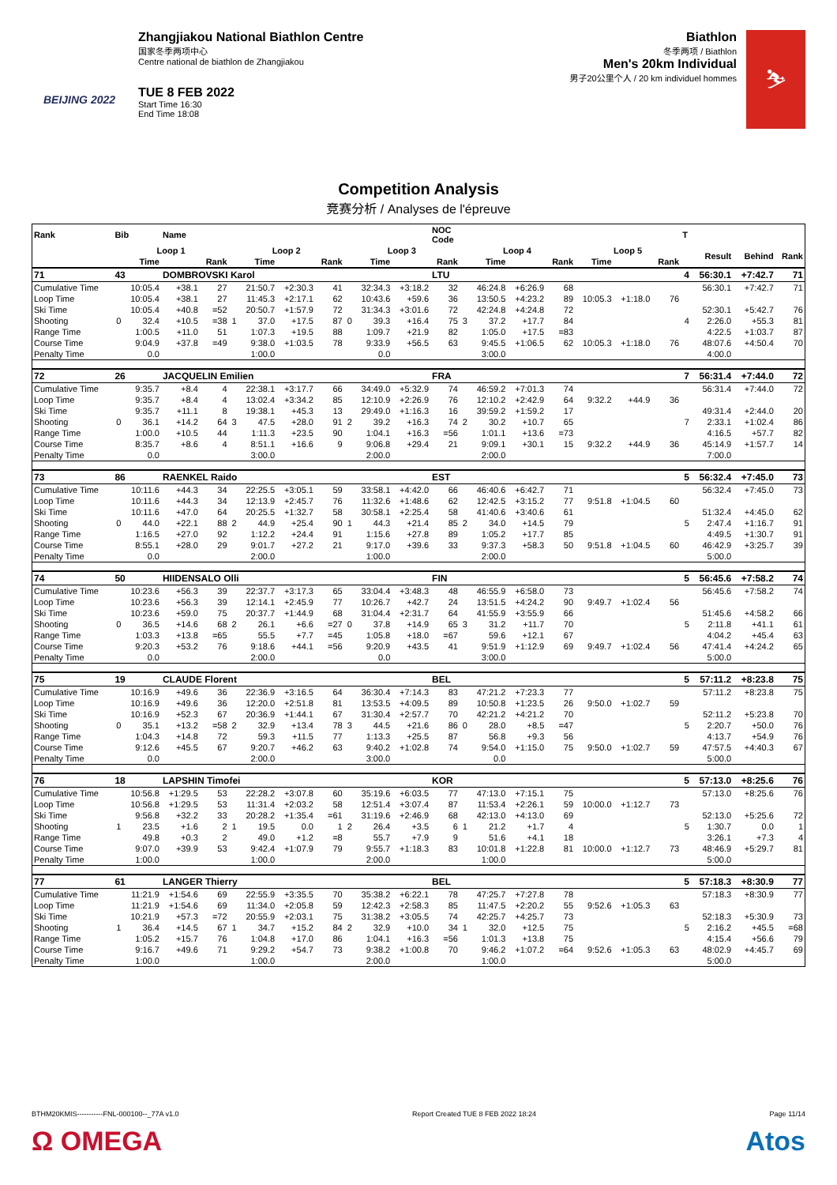BEIJING 2022
Zhangjiakou National Biathlon Centre
国家冬季两项中心
Centre national de biathlon de Zhangjiakou
TUE 8 FEB 2022
Start Time 16:30
End Time 18:08
Biathlon
冬季两项 / Biathlon
Men's 20km Individual
男子20公里个人 / 20 km individuel hommes
⛷
Competition Analysis
竞赛分析 / Analyses de l'épreuve
| Rank | Bib | | Name | | | | | | | | | NOC Code | | | | | | | | T | | | |
| --- | --- | --- | --- | --- | --- | --- | --- | --- | --- | --- | --- | --- | --- | --- | --- | --- | --- | --- | --- | --- | --- | --- | --- |
| | Loop 1 | | | | Loop 2 | | | | Loop 3 | | | | Loop 4 | | | | Loop 5 | | | | Result | Behind | Rank |
| | | Time | | Rank | | Time | | Rank | | Time | | Rank | | Time | | Rank | Time | | Rank | | | | |
| 71 | 43 | | DOMBROVSKI Karol | | | | | | | | | LTU | | | | | | | | 4 | 56:30.1 | +7:42.7 | 71 |
| Cumulative Time | | 10:05.4 | +38.1 | 27 | | 21:50.7 | +2:30.3 | 41 | | 32:34.3 | +3:18.2 | 32 | | 46:24.8 | +6:26.9 | 68 | | | | | 56:30.1 | +7:42.7 | 71 |
| Loop Time | | 10:05.4 | +38.1 | 27 | | 11:45.3 | +2:17.1 | 62 | | 10:43.6 | +59.6 | 36 | | 13:50.5 | +4:23.2 | 89 | 10:05.3 | +1:18.0 | 76 | | | | |
| Ski Time | | 10:05.4 | +40.8 | =52 | | 20:50.7 | +1:57.9 | 72 | | 31:34.3 | +3:01.6 | 72 | | 42:24.8 | +4:24.8 | 72 | | | | | 52:30.1 | +5:42.7 | 76 |
| Shooting | 0 | 32.4 | +10.5 | =38 | 1 | 37.0 | +17.5 | 87 | 0 | 39.3 | +16.4 | 75 | 3 | 37.2 | +17.7 | 84 | | | | 4 | 2:26.0 | +55.3 | 81 |
| Range Time | | 1:00.5 | +11.0 | 51 | | 1:07.3 | +19.5 | 88 | | 1:09.7 | +21.9 | 82 | | 1:05.0 | +17.5 | =83 | | | | | 4:22.5 | +1:03.7 | 87 |
| Course Time | | 9:04.9 | +37.8 | =49 | | 9:38.0 | +1:03.5 | 78 | | 9:33.9 | +56.5 | 63 | | 9:45.5 | +1:06.5 | 62 | 10:05.3 | +1:18.0 | 76 | | 48:07.6 | +4:50.4 | 70 |
| Penalty Time | | 0.0 | | | | 1:00.0 | | | | 0.0 | | | | 3:00.0 | | | | | | | 4:00.0 | | |
| 72 | 26 | | JACQUELIN Emilien | | | | | | | | | FRA | | | | | | | | 7 | 56:31.4 | +7:44.0 | 72 |
| Cumulative Time | | 9:35.7 | +8.4 | 4 | | 22:38.1 | +3:17.7 | 66 | | 34:49.0 | +5:32.9 | 74 | | 46:59.2 | +7:01.3 | 74 | | | | | 56:31.4 | +7:44.0 | 72 |
| Loop Time | | 9:35.7 | +8.4 | 4 | | 13:02.4 | +3:34.2 | 85 | | 12:10.9 | +2:26.9 | 76 | | 12:10.2 | +2:42.9 | 64 | 9:32.2 | +44.9 | 36 | | | | |
| Ski Time | | 9:35.7 | +11.1 | 8 | | 19:38.1 | +45.3 | 13 | | 29:49.0 | +1:16.3 | 16 | | 39:59.2 | +1:59.2 | 17 | | | | | 49:31.4 | +2:44.0 | 20 |
| Shooting | 0 | 36.1 | +14.2 | 64 | 3 | 47.5 | +28.0 | 91 | 2 | 39.2 | +16.3 | 74 | 2 | 30.2 | +10.7 | 65 | | | | 7 | 2:33.1 | +1:02.4 | 86 |
| Range Time | | 1:00.0 | +10.5 | 44 | | 1:11.3 | +23.5 | 90 | | 1:04.1 | +16.3 | =56 | | 1:01.1 | +13.6 | =73 | | | | | 4:16.5 | +57.7 | 82 |
| Course Time | | 8:35.7 | +8.6 | 4 | | 8:51.1 | +16.6 | 9 | | 9:06.8 | +29.4 | 21 | | 9:09.1 | +30.1 | 15 | 9:32.2 | +44.9 | 36 | | 45:14.9 | +1:57.7 | 14 |
| Penalty Time | | 0.0 | | | | 3:00.0 | | | | 2:00.0 | | | | 2:00.0 | | | | | | | 7:00.0 | | |
| 73 | 86 | | RAENKEL Raido | | | | | | | | | EST | | | | | | | | 5 | 56:32.4 | +7:45.0 | 73 |
| Cumulative Time | | 10:11.6 | +44.3 | 34 | | 22:25.5 | +3:05.1 | 59 | | 33:58.1 | +4:42.0 | 66 | | 46:40.6 | +6:42.7 | 71 | | | | | 56:32.4 | +7:45.0 | 73 |
| Loop Time | | 10:11.6 | +44.3 | 34 | | 12:13.9 | +2:45.7 | 76 | | 11:32.6 | +1:48.6 | 62 | | 12:42.5 | +3:15.2 | 77 | 9:51.8 | +1:04.5 | 60 | | | | |
| Ski Time | | 10:11.6 | +47.0 | 64 | | 20:25.5 | +1:32.7 | 58 | | 30:58.1 | +2:25.4 | 58 | | 41:40.6 | +3:40.6 | 61 | | | | | 51:32.4 | +4:45.0 | 62 |
| Shooting | 0 | 44.0 | +22.1 | 88 | 2 | 44.9 | +25.4 | 90 | 1 | 44.3 | +21.4 | 85 | 2 | 34.0 | +14.5 | 79 | | | | 5 | 2:47.4 | +1:16.7 | 91 |
| Range Time | | 1:16.5 | +27.0 | 92 | | 1:12.2 | +24.4 | 91 | | 1:15.6 | +27.8 | 89 | | 1:05.2 | +17.7 | 85 | | | | | 4:49.5 | +1:30.7 | 91 |
| Course Time | | 8:55.1 | +28.0 | 29 | | 9:01.7 | +27.2 | 21 | | 9:17.0 | +39.6 | 33 | | 9:37.3 | +58.3 | 50 | 9:51.8 | +1:04.5 | 60 | | 46:42.9 | +3:25.7 | 39 |
| Penalty Time | | 0.0 | | | | 2:00.0 | | | | 1:00.0 | | | | 2:00.0 | | | | | | | 5:00.0 | | |
| 74 | 50 | | HIIDENSALO Olli | | | | | | | | | FIN | | | | | | | | 5 | 56:45.6 | +7:58.2 | 74 |
| Cumulative Time | | 10:23.6 | +56.3 | 39 | | 22:37.7 | +3:17.3 | 65 | | 33:04.4 | +3:48.3 | 48 | | 46:55.9 | +6:58.0 | 73 | | | | | 56:45.6 | +7:58.2 | 74 |
| Loop Time | | 10:23.6 | +56.3 | 39 | | 12:14.1 | +2:45.9 | 77 | | 10:26.7 | +42.7 | 24 | | 13:51.5 | +4:24.2 | 90 | 9:49.7 | +1:02.4 | 56 | | | | |
| Ski Time | | 10:23.6 | +59.0 | 75 | | 20:37.7 | +1:44.9 | 68 | | 31:04.4 | +2:31.7 | 64 | | 41:55.9 | +3:55.9 | 66 | | | | | 51:45.6 | +4:58.2 | 66 |
| Shooting | 0 | 36.5 | +14.6 | 68 | 2 | 26.1 | +6.6 | =27 | 0 | 37.8 | +14.9 | 65 | 3 | 31.2 | +11.7 | 70 | | | | 5 | 2:11.8 | +41.1 | 61 |
| Range Time | | 1:03.3 | +13.8 | =65 | | 55.5 | +7.7 | =45 | | 1:05.8 | +18.0 | =67 | | 59.6 | +12.1 | 67 | | | | | 4:04.2 | +45.4 | 63 |
| Course Time | | 9:20.3 | +53.2 | 76 | | 9:18.6 | +44.1 | =56 | | 9:20.9 | +43.5 | 41 | | 9:51.9 | +1:12.9 | 69 | 9:49.7 | +1:02.4 | 56 | | 47:41.4 | +4:24.2 | 65 |
| Penalty Time | | 0.0 | | | | 2:00.0 | | | | 0.0 | | | | 3:00.0 | | | | | | | 5:00.0 | | |
| 75 | 19 | | CLAUDE Florent | | | | | | | | | BEL | | | | | | | | 5 | 57:11.2 | +8:23.8 | 75 |
| Cumulative Time | | 10:16.9 | +49.6 | 36 | | 22:36.9 | +3:16.5 | 64 | | 36:30.4 | +7:14.3 | 83 | | 47:21.2 | +7:23.3 | 77 | | | | | 57:11.2 | +8:23.8 | 75 |
| Loop Time | | 10:16.9 | +49.6 | 36 | | 12:20.0 | +2:51.8 | 81 | | 13:53.5 | +4:09.5 | 89 | | 10:50.8 | +1:23.5 | 26 | 9:50.0 | +1:02.7 | 59 | | | | |
| Ski Time | | 10:16.9 | +52.3 | 67 | | 20:36.9 | +1:44.1 | 67 | | 31:30.4 | +2:57.7 | 70 | | 42:21.2 | +4:21.2 | 70 | | | | | 52:11.2 | +5:23.8 | 70 |
| Shooting | 0 | 35.1 | +13.2 | =58 | 2 | 32.9 | +13.4 | 78 | 3 | 44.5 | +21.6 | 86 | 0 | 28.0 | +8.5 | =47 | | | | 5 | 2:20.7 | +50.0 | 76 |
| Range Time | | 1:04.3 | +14.8 | 72 | | 59.3 | +11.5 | 77 | | 1:13.3 | +25.5 | 87 | | 56.8 | +9.3 | 56 | | | | | 4:13.7 | +54.9 | 76 |
| Course Time | | 9:12.6 | +45.5 | 67 | | 9:20.7 | +46.2 | 63 | | 9:40.2 | +1:02.8 | 74 | | 9:54.0 | +1:15.0 | 75 | 9:50.0 | +1:02.7 | 59 | | 47:57.5 | +4:40.3 | 67 |
| Penalty Time | | 0.0 | | | | 2:00.0 | | | | 3:00.0 | | | | 0.0 | | | | | | | 5:00.0 | | |
| 76 | 18 | | LAPSHIN Timofei | | | | | | | | | KOR | | | | | | | | 5 | 57:13.0 | +8:25.6 | 76 |
| Cumulative Time | | 10:56.8 | +1:29.5 | 53 | | 22:28.2 | +3:07.8 | 60 | | 35:19.6 | +6:03.5 | 77 | | 47:13.0 | +7:15.1 | 75 | | | | | 57:13.0 | +8:25.6 | 76 |
| Loop Time | | 10:56.8 | +1:29.5 | 53 | | 11:31.4 | +2:03.2 | 58 | | 12:51.4 | +3:07.4 | 87 | | 11:53.4 | +2:26.1 | 59 | 10:00.0 | +1:12.7 | 73 | | | | |
| Ski Time | | 9:56.8 | +32.2 | 33 | | 20:28.2 | +1:35.4 | =61 | | 31:19.6 | +2:46.9 | 68 | | 42:13.0 | +4:13.0 | 69 | | | | | 52:13.0 | +5:25.6 | 72 |
| Shooting | 1 | 23.5 | +1.6 | 2 | 1 | 19.5 | 0.0 | 1 | 2 | 26.4 | +3.5 | 6 | 1 | 21.2 | +1.7 | 4 | | | | 5 | 1:30.7 | 0.0 | 1 |
| Range Time | | 49.8 | +0.3 | 2 | | 49.0 | +1.2 | =8 | | 55.7 | +7.9 | 9 | | 51.6 | +4.1 | 18 | | | | | 3:26.1 | +7.3 | 4 |
| Course Time | | 9:07.0 | +39.9 | 53 | | 9:42.4 | +1:07.9 | 79 | | 9:55.7 | +1:18.3 | 83 | | 10:01.8 | +1:22.8 | 81 | 10:00.0 | +1:12.7 | 73 | | 48:46.9 | +5:29.7 | 81 |
| Penalty Time | | 1:00.0 | | | | 1:00.0 | | | | 2:00.0 | | | | 1:00.0 | | | | | | | 5:00.0 | | |
| 77 | 61 | | LANGER Thierry | | | | | | | | | BEL | | | | | | | | 5 | 57:18.3 | +8:30.9 | 77 |
| Cumulative Time | | 11:21.9 | +1:54.6 | 69 | | 22:55.9 | +3:35.5 | 70 | | 35:38.2 | +6:22.1 | 78 | | 47:25.7 | +7:27.8 | 78 | | | | | 57:18.3 | +8:30.9 | 77 |
| Loop Time | | 11:21.9 | +1:54.6 | 69 | | 11:34.0 | +2:05.8 | 59 | | 12:42.3 | +2:58.3 | 85 | | 11:47.5 | +2:20.2 | 55 | 9:52.6 | +1:05.3 | 63 | | | | |
| Ski Time | | 10:21.9 | +57.3 | =72 | | 20:55.9 | +2:03.1 | 75 | | 31:38.2 | +3:05.5 | 74 | | 42:25.7 | +4:25.7 | 73 | | | | | 52:18.3 | +5:30.9 | 73 |
| Shooting | 1 | 36.4 | +14.5 | 67 | 1 | 34.7 | +15.2 | 84 | 2 | 32.9 | +10.0 | 34 | 1 | 32.0 | +12.5 | 75 | | | | 5 | 2:16.2 | +45.5 | =68 |
| Range Time | | 1:05.2 | +15.7 | 76 | | 1:04.8 | +17.0 | 86 | | 1:04.1 | +16.3 | =56 | | 1:01.3 | +13.8 | 75 | | | | | 4:15.4 | +56.6 | 79 |
| Course Time | | 9:16.7 | +49.6 | 71 | | 9:29.2 | +54.7 | 73 | | 9:38.2 | +1:00.8 | 70 | | 9:46.2 | +1:07.2 | =64 | 9:52.6 | +1:05.3 | 63 | | 48:02.9 | +4:45.7 | 69 |
| Penalty Time | | 1:00.0 | | | | 1:00.0 | | | | 2:00.0 | | | | 1:00.0 | | | | | | | 5:00.0 | | |
BTHM20KMIS-----------FNL-000100--_77A v1.0 Report Created TUE 8 FEB 2022 18:24 Page 11/14
Ω OMEGA Atos